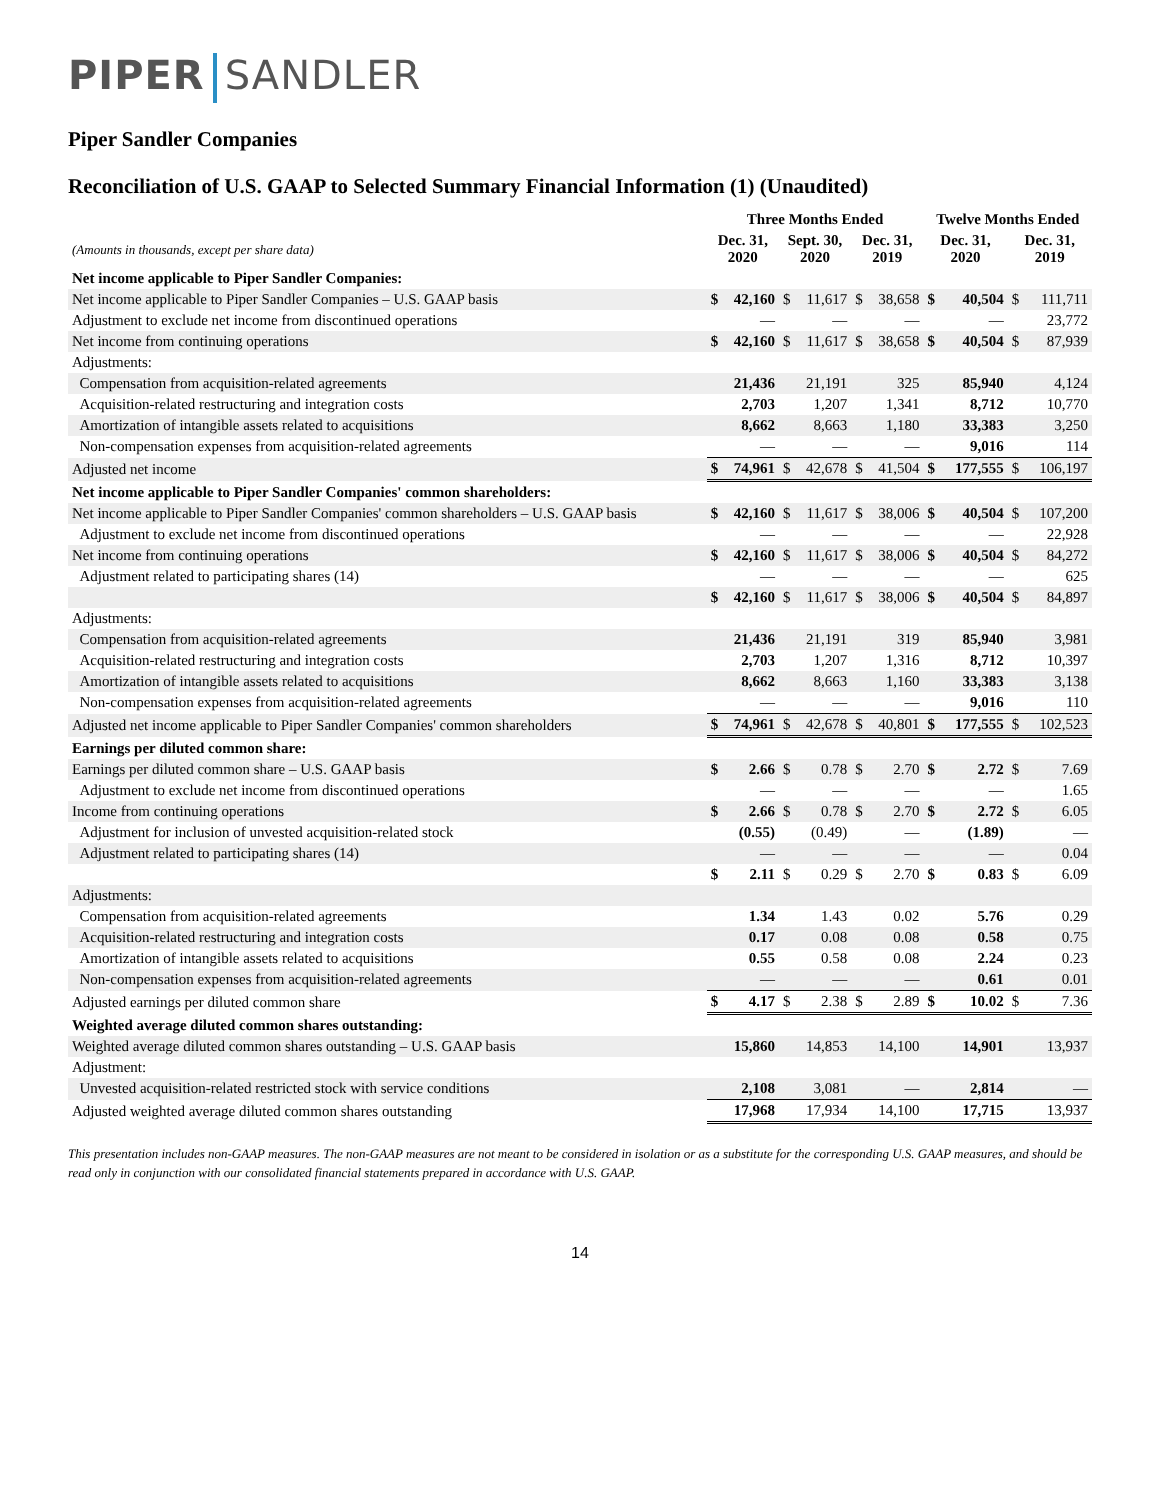PIPER SANDLER
Piper Sandler Companies
Reconciliation of U.S. GAAP to Selected Summary Financial Information (1) (Unaudited)
| | Three Months Ended | | | | | | Twelve Months Ended | | | |
| --- | --- | --- | --- | --- | --- | --- | --- | --- | --- | --- |
| (Amounts in thousands, except per share data) | Dec. 31, 2020 | | Sept. 30, 2020 | | Dec. 31, 2019 | | Dec. 31, 2020 | | Dec. 31, 2019 | |
| Net income applicable to Piper Sandler Companies: | | | | | | | | | | |
| Net income applicable to Piper Sandler Companies – U.S. GAAP basis | $ | 42,160 | $ | 11,617 | $ | 38,658 | $ | 40,504 | $ | 111,711 |
| Adjustment to exclude net income from discontinued operations | | — | | — | | — | | — | | 23,772 |
| Net income from continuing operations | $ | 42,160 | $ | 11,617 | $ | 38,658 | $ | 40,504 | $ | 87,939 |
| Adjustments: | | | | | | | | | | |
| Compensation from acquisition-related agreements | | 21,436 | | 21,191 | | 325 | | 85,940 | | 4,124 |
| Acquisition-related restructuring and integration costs | | 2,703 | | 1,207 | | 1,341 | | 8,712 | | 10,770 |
| Amortization of intangible assets related to acquisitions | | 8,662 | | 8,663 | | 1,180 | | 33,383 | | 3,250 |
| Non-compensation expenses from acquisition-related agreements | | — | | — | | — | | 9,016 | | 114 |
| Adjusted net income | $ | 74,961 | $ | 42,678 | $ | 41,504 | $ | 177,555 | $ | 106,197 |
| Net income applicable to Piper Sandler Companies' common shareholders: | | | | | | | | | | |
| Net income applicable to Piper Sandler Companies' common shareholders – U.S. GAAP basis | $ | 42,160 | $ | 11,617 | $ | 38,006 | $ | 40,504 | $ | 107,200 |
| Adjustment to exclude net income from discontinued operations | | — | | — | | — | | — | | 22,928 |
| Net income from continuing operations | $ | 42,160 | $ | 11,617 | $ | 38,006 | $ | 40,504 | $ | 84,272 |
| Adjustment related to participating shares (14) | | — | | — | | — | | — | | 625 |
| | $ | 42,160 | $ | 11,617 | $ | 38,006 | $ | 40,504 | $ | 84,897 |
| Adjustments: | | | | | | | | | | |
| Compensation from acquisition-related agreements | | 21,436 | | 21,191 | | 319 | | 85,940 | | 3,981 |
| Acquisition-related restructuring and integration costs | | 2,703 | | 1,207 | | 1,316 | | 8,712 | | 10,397 |
| Amortization of intangible assets related to acquisitions | | 8,662 | | 8,663 | | 1,160 | | 33,383 | | 3,138 |
| Non-compensation expenses from acquisition-related agreements | | — | | — | | — | | 9,016 | | 110 |
| Adjusted net income applicable to Piper Sandler Companies' common shareholders | $ | 74,961 | $ | 42,678 | $ | 40,801 | $ | 177,555 | $ | 102,523 |
| Earnings per diluted common share: | | | | | | | | | | |
| Earnings per diluted common share – U.S. GAAP basis | $ | 2.66 | $ | 0.78 | $ | 2.70 | $ | 2.72 | $ | 7.69 |
| Adjustment to exclude net income from discontinued operations | | — | | — | | — | | — | | 1.65 |
| Income from continuing operations | $ | 2.66 | $ | 0.78 | $ | 2.70 | $ | 2.72 | $ | 6.05 |
| Adjustment for inclusion of unvested acquisition-related stock | | (0.55) | | (0.49) | | — | | (1.89) | | — |
| Adjustment related to participating shares (14) | | — | | — | | — | | — | | 0.04 |
| | $ | 2.11 | $ | 0.29 | $ | 2.70 | $ | 0.83 | $ | 6.09 |
| Adjustments: | | | | | | | | | | |
| Compensation from acquisition-related agreements | | 1.34 | | 1.43 | | 0.02 | | 5.76 | | 0.29 |
| Acquisition-related restructuring and integration costs | | 0.17 | | 0.08 | | 0.08 | | 0.58 | | 0.75 |
| Amortization of intangible assets related to acquisitions | | 0.55 | | 0.58 | | 0.08 | | 2.24 | | 0.23 |
| Non-compensation expenses from acquisition-related agreements | | — | | — | | — | | 0.61 | | 0.01 |
| Adjusted earnings per diluted common share | $ | 4.17 | $ | 2.38 | $ | 2.89 | $ | 10.02 | $ | 7.36 |
| Weighted average diluted common shares outstanding: | | | | | | | | | | |
| Weighted average diluted common shares outstanding – U.S. GAAP basis | | 15,860 | | 14,853 | | 14,100 | | 14,901 | | 13,937 |
| Adjustment: | | | | | | | | | | |
| Unvested acquisition-related restricted stock with service conditions | | 2,108 | | 3,081 | | — | | 2,814 | | — |
| Adjusted weighted average diluted common shares outstanding | | 17,968 | | 17,934 | | 14,100 | | 17,715 | | 13,937 |
This presentation includes non-GAAP measures. The non-GAAP measures are not meant to be considered in isolation or as a substitute for the corresponding U.S. GAAP measures, and should be read only in conjunction with our consolidated financial statements prepared in accordance with U.S. GAAP.
14